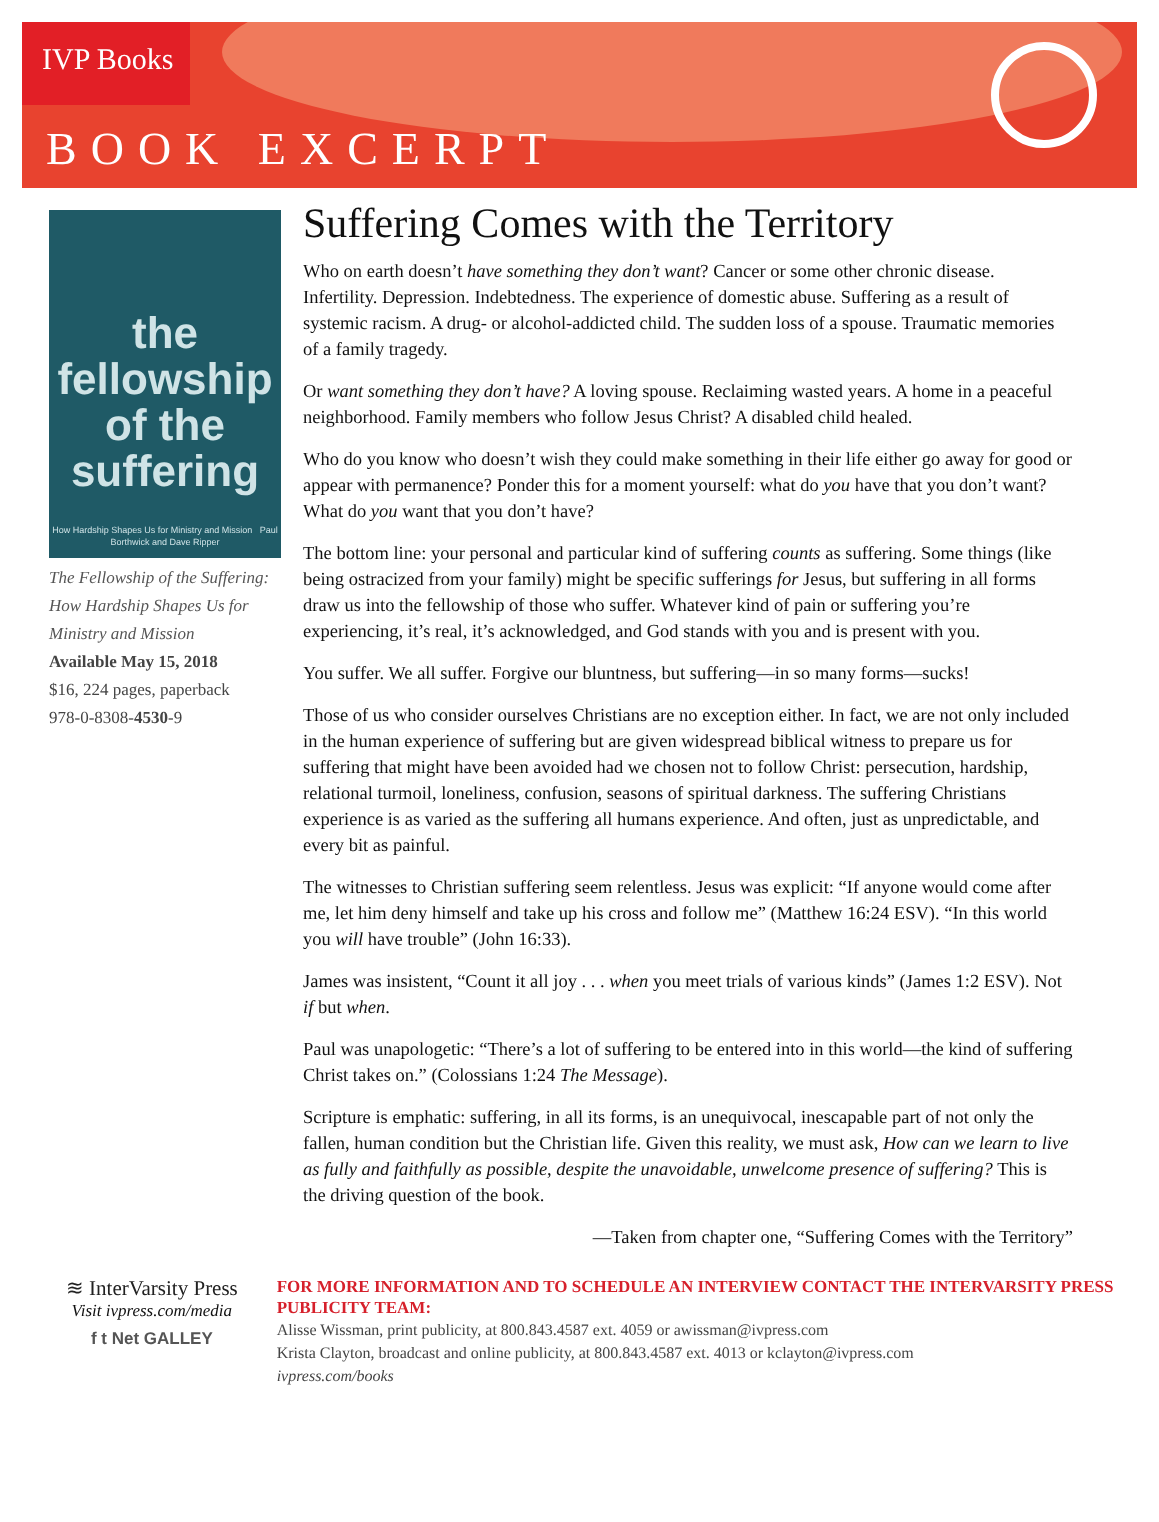IVP Books
BOOK EXCERPT
the fellowship of the suffering
How Hardship Shapes Us for Ministry and Mission Paul Borthwick and Dave Ripper
The Fellowship of the Suffering: How Hardship Shapes Us for Ministry and Mission
Available May 15, 2018
$16, 224 pages, paperback
978-0-8308-4530-9
Suffering Comes with the Territory
Who on earth doesn’t have something they don’t want? Cancer or some other chronic disease. Infertility. Depression. Indebtedness. The experience of domestic abuse. Suffering as a result of systemic racism. A drug- or alcohol-addicted child. The sudden loss of a spouse. Traumatic memories of a family tragedy.
Or want something they don’t have? A loving spouse. Reclaiming wasted years. A home in a peaceful neighborhood. Family members who follow Jesus Christ? A disabled child healed.
Who do you know who doesn’t wish they could make something in their life either go away for good or appear with permanence? Ponder this for a moment yourself: what do you have that you don’t want? What do you want that you don’t have?
The bottom line: your personal and particular kind of suffering counts as suffering. Some things (like being ostracized from your family) might be specific sufferings for Jesus, but suffering in all forms draw us into the fellowship of those who suffer. Whatever kind of pain or suffering you’re experiencing, it’s real, it’s acknowledged, and God stands with you and is present with you.
You suffer. We all suffer. Forgive our bluntness, but suffering—in so many forms—sucks!
Those of us who consider ourselves Christians are no exception either. In fact, we are not only included in the human experience of suffering but are given widespread biblical witness to prepare us for suffering that might have been avoided had we chosen not to follow Christ: persecution, hardship, relational turmoil, loneliness, confusion, seasons of spiritual darkness. The suffering Christians experience is as varied as the suffering all humans experience. And often, just as unpredictable, and every bit as painful.
The witnesses to Christian suffering seem relentless. Jesus was explicit: “If anyone would come after me, let him deny himself and take up his cross and follow me” (Matthew 16:24 ESV). “In this world you will have trouble” (John 16:33).
James was insistent, “Count it all joy . . . when you meet trials of various kinds” (James 1:2 ESV). Not if but when.
Paul was unapologetic: “There’s a lot of suffering to be entered into in this world—the kind of suffering Christ takes on.” (Colossians 1:24 The Message).
Scripture is emphatic: suffering, in all its forms, is an unequivocal, inescapable part of not only the fallen, human condition but the Christian life. Given this reality, we must ask, How can we learn to live as fully and faithfully as possible, despite the unavoidable, unwelcome presence of suffering? This is the driving question of the book.
—Taken from chapter one, “Suffering Comes with the Territory”
≋ InterVarsity Press
Visit ivpress.com/media
f t Net GALLEY
FOR MORE INFORMATION AND TO SCHEDULE AN INTERVIEW CONTACT THE INTERVARSITY PRESS PUBLICITY TEAM:
Alisse Wissman, print publicity, at 800.843.4587 ext. 4059 or awissman@ivpress.com
Krista Clayton, broadcast and online publicity, at 800.843.4587 ext. 4013 or kclayton@ivpress.com
ivpress.com/books